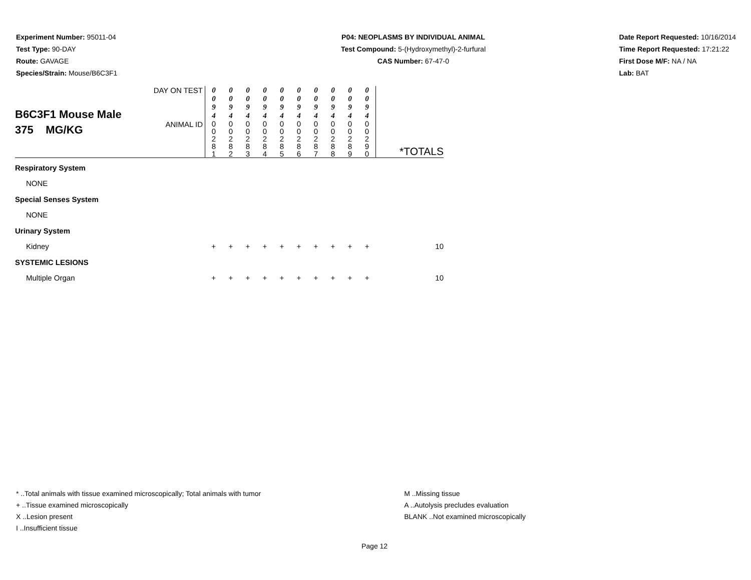Experiment Number: 95011-04
Test Type: 90-DAY
Route: GAVAGE
Species/Strain: Mouse/B6C3F1
P04: NEOPLASMS BY INDIVIDUAL ANIMAL
Test Compound: 5-(Hydroxymethyl)-2-furfural
CAS Number: 67-47-0
Date Report Requested: 10/16/2014
Time Report Requested: 17:21:22
First Dose M/F: NA / NA
Lab: BAT
| B6C3F1 Mouse Male 375 MG/KG | DAY ON TEST | 0 0 9 4 | 0 0 9 4 | 0 0 9 4 | 0 0 9 4 | 0 0 9 4 | 0 0 9 4 | 0 0 9 4 | 0 0 9 4 | 0 0 9 4 | 0 0 9 4 | |
| | ANIMAL ID | 0 0 2 8 1 | 0 0 2 8 2 | 0 0 2 8 3 | 0 0 2 8 4 | 0 0 2 8 5 | 0 0 2 8 6 | 0 0 2 8 7 | 0 0 2 8 8 | 0 0 2 8 9 | 0 0 2 9 0 | *TOTALS |
| Respiratory System | | | | | | | | | | | | |
| NONE | | | | | | | | | | | | |
| Special Senses System | | | | | | | | | | | | |
| NONE | | | | | | | | | | | | |
| Urinary System | | | | | | | | | | | | |
| Kidney | | + | + | + | + | + | + | + | + | + | + | 10 |
| SYSTEMIC LESIONS | | | | | | | | | | | | |
| Multiple Organ | | + | + | + | + | + | + | + | + | + | + | 10 |
* ..Total animals with tissue examined microscopically; Total animals with tumor
+ ..Tissue examined microscopically
X ..Lesion present
I ..Insufficient tissue
M ..Missing tissue
A ..Autolysis precludes evaluation
BLANK ..Not examined microscopically
Page 12